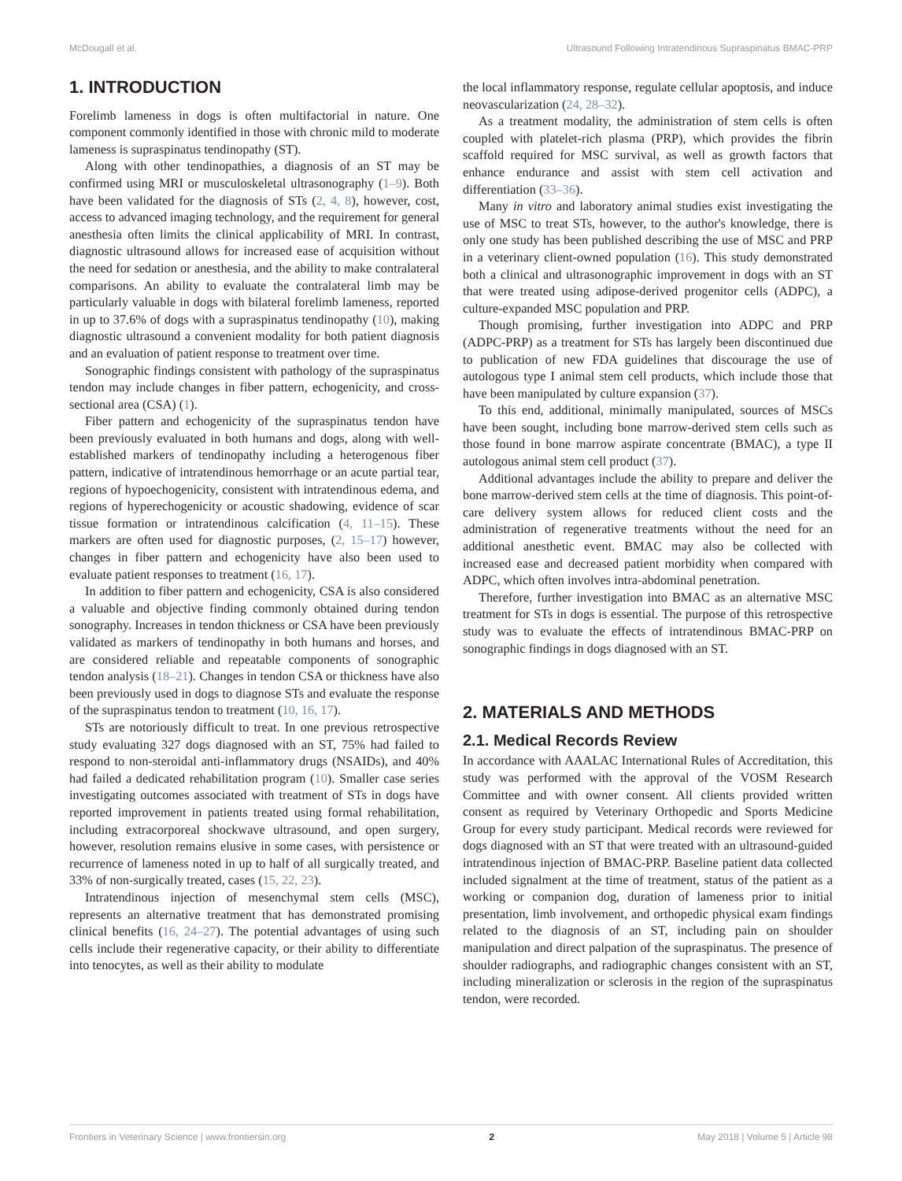McDougall et al. Ultrasound Following Intratendinous Supraspinatus BMAC-PRP
1. INTRODUCTION
Forelimb lameness in dogs is often multifactorial in nature. One component commonly identified in those with chronic mild to moderate lameness is supraspinatus tendinopathy (ST).
Along with other tendinopathies, a diagnosis of an ST may be confirmed using MRI or musculoskeletal ultrasonography (1–9). Both have been validated for the diagnosis of STs (2, 4, 8), however, cost, access to advanced imaging technology, and the requirement for general anesthesia often limits the clinical applicability of MRI. In contrast, diagnostic ultrasound allows for increased ease of acquisition without the need for sedation or anesthesia, and the ability to make contralateral comparisons. An ability to evaluate the contralateral limb may be particularly valuable in dogs with bilateral forelimb lameness, reported in up to 37.6% of dogs with a supraspinatus tendinopathy (10), making diagnostic ultrasound a convenient modality for both patient diagnosis and an evaluation of patient response to treatment over time.
Sonographic findings consistent with pathology of the supraspinatus tendon may include changes in fiber pattern, echogenicity, and cross-sectional area (CSA) (1).
Fiber pattern and echogenicity of the supraspinatus tendon have been previously evaluated in both humans and dogs, along with well-established markers of tendinopathy including a heterogenous fiber pattern, indicative of intratendinous hemorrhage or an acute partial tear, regions of hypoechogenicity, consistent with intratendinous edema, and regions of hyperechogenicity or acoustic shadowing, evidence of scar tissue formation or intratendinous calcification (4, 11–15). These markers are often used for diagnostic purposes, (2, 15–17) however, changes in fiber pattern and echogenicity have also been used to evaluate patient responses to treatment (16, 17).
In addition to fiber pattern and echogenicity, CSA is also considered a valuable and objective finding commonly obtained during tendon sonography. Increases in tendon thickness or CSA have been previously validated as markers of tendinopathy in both humans and horses, and are considered reliable and repeatable components of sonographic tendon analysis (18–21). Changes in tendon CSA or thickness have also been previously used in dogs to diagnose STs and evaluate the response of the supraspinatus tendon to treatment (10, 16, 17).
STs are notoriously difficult to treat. In one previous retrospective study evaluating 327 dogs diagnosed with an ST, 75% had failed to respond to non-steroidal anti-inflammatory drugs (NSAIDs), and 40% had failed a dedicated rehabilitation program (10). Smaller case series investigating outcomes associated with treatment of STs in dogs have reported improvement in patients treated using formal rehabilitation, including extracorporeal shockwave ultrasound, and open surgery, however, resolution remains elusive in some cases, with persistence or recurrence of lameness noted in up to half of all surgically treated, and 33% of non-surgically treated, cases (15, 22, 23).
Intratendinous injection of mesenchymal stem cells (MSC), represents an alternative treatment that has demonstrated promising clinical benefits (16, 24–27). The potential advantages of using such cells include their regenerative capacity, or their ability to differentiate into tenocytes, as well as their ability to modulate
the local inflammatory response, regulate cellular apoptosis, and induce neovascularization (24, 28–32).
As a treatment modality, the administration of stem cells is often coupled with platelet-rich plasma (PRP), which provides the fibrin scaffold required for MSC survival, as well as growth factors that enhance endurance and assist with stem cell activation and differentiation (33–36).
Many in vitro and laboratory animal studies exist investigating the use of MSC to treat STs, however, to the author's knowledge, there is only one study has been published describing the use of MSC and PRP in a veterinary client-owned population (16). This study demonstrated both a clinical and ultrasonographic improvement in dogs with an ST that were treated using adipose-derived progenitor cells (ADPC), a culture-expanded MSC population and PRP.
Though promising, further investigation into ADPC and PRP (ADPC-PRP) as a treatment for STs has largely been discontinued due to publication of new FDA guidelines that discourage the use of autologous type I animal stem cell products, which include those that have been manipulated by culture expansion (37).
To this end, additional, minimally manipulated, sources of MSCs have been sought, including bone marrow-derived stem cells such as those found in bone marrow aspirate concentrate (BMAC), a type II autologous animal stem cell product (37).
Additional advantages include the ability to prepare and deliver the bone marrow-derived stem cells at the time of diagnosis. This point-of-care delivery system allows for reduced client costs and the administration of regenerative treatments without the need for an additional anesthetic event. BMAC may also be collected with increased ease and decreased patient morbidity when compared with ADPC, which often involves intra-abdominal penetration.
Therefore, further investigation into BMAC as an alternative MSC treatment for STs in dogs is essential. The purpose of this retrospective study was to evaluate the effects of intratendinous BMAC-PRP on sonographic findings in dogs diagnosed with an ST.
2. MATERIALS AND METHODS
2.1. Medical Records Review
In accordance with AAALAC International Rules of Accreditation, this study was performed with the approval of the VOSM Research Committee and with owner consent. All clients provided written consent as required by Veterinary Orthopedic and Sports Medicine Group for every study participant. Medical records were reviewed for dogs diagnosed with an ST that were treated with an ultrasound-guided intratendinous injection of BMAC-PRP. Baseline patient data collected included signalment at the time of treatment, status of the patient as a working or companion dog, duration of lameness prior to initial presentation, limb involvement, and orthopedic physical exam findings related to the diagnosis of an ST, including pain on shoulder manipulation and direct palpation of the supraspinatus. The presence of shoulder radiographs, and radiographic changes consistent with an ST, including mineralization or sclerosis in the region of the supraspinatus tendon, were recorded.
Frontiers in Veterinary Science | www.frontiersin.org 2 May 2018 | Volume 5 | Article 98